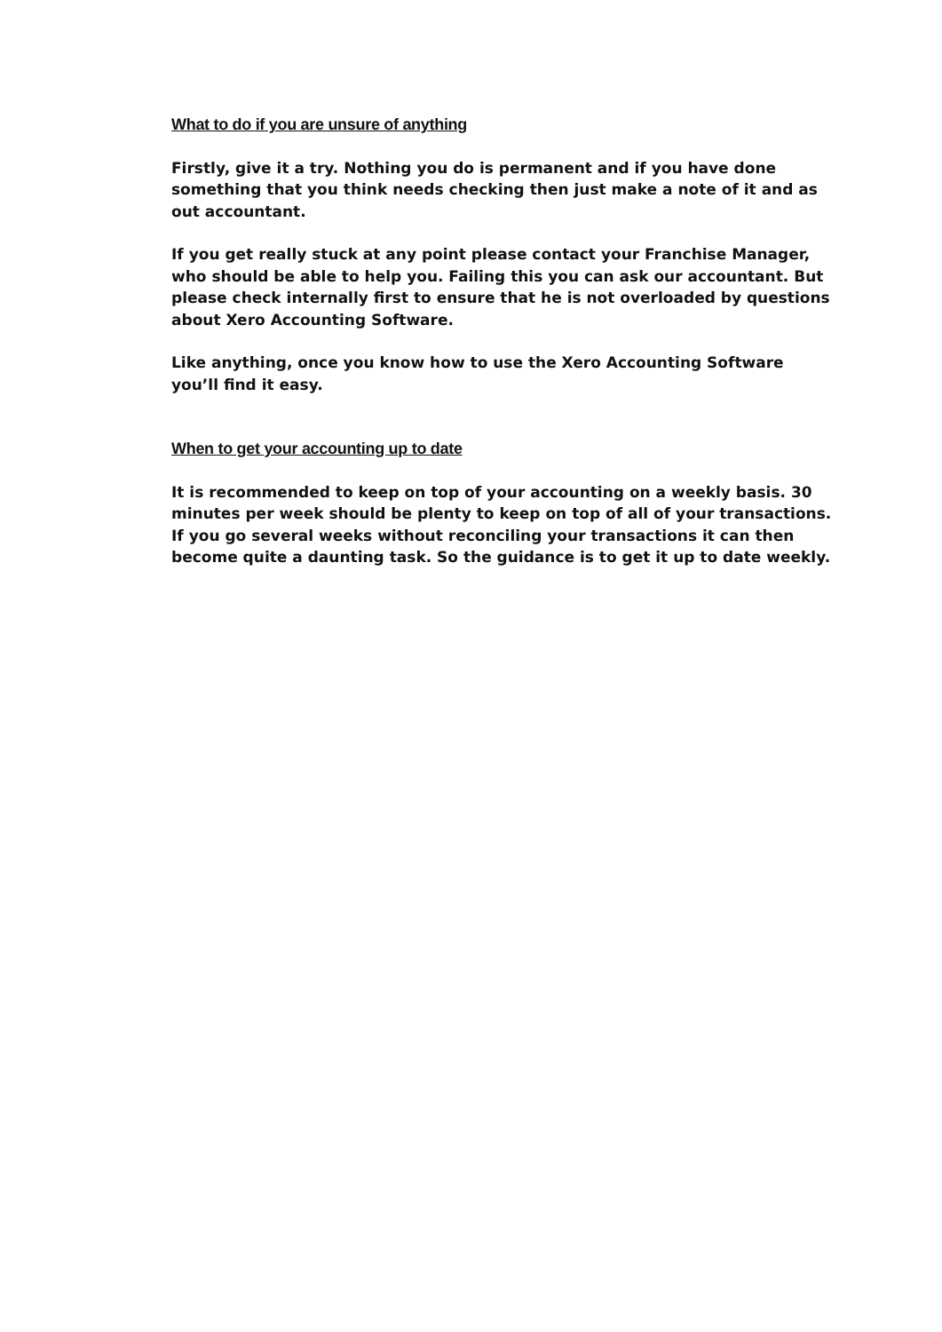What to do if you are unsure of anything
Firstly, give it a try. Nothing you do is permanent and if you have done something that you think needs checking then just make a note of it and as out accountant.
If you get really stuck at any point please contact your Franchise Manager, who should be able to help you. Failing this you can ask our accountant. But please check internally first to ensure that he is not overloaded by questions about Xero Accounting Software.
Like anything, once you know how to use the Xero Accounting Software you’ll find it easy.
When to get your accounting up to date
It is recommended to keep on top of your accounting on a weekly basis. 30 minutes per week should be plenty to keep on top of all of your transactions. If you go several weeks without reconciling your transactions it can then become quite a daunting task. So the guidance is to get it up to date weekly.